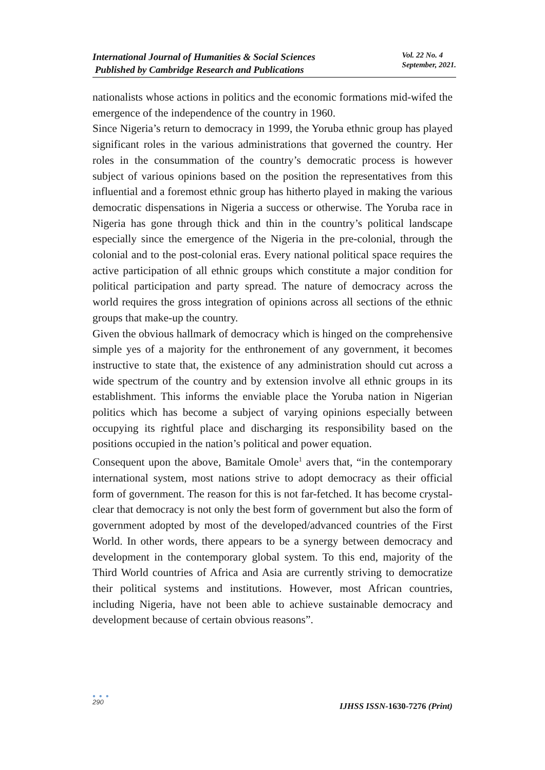International Journal of Humanities & Social Sciences
Published by Cambridge Research and Publications
Vol. 22 No. 4
September, 2021.
nationalists whose actions in politics and the economic formations mid-wifed the emergence of the independence of the country in 1960.
Since Nigeria’s return to democracy in 1999, the Yoruba ethnic group has played significant roles in the various administrations that governed the country. Her roles in the consummation of the country’s democratic process is however subject of various opinions based on the position the representatives from this influential and a foremost ethnic group has hitherto played in making the various democratic dispensations in Nigeria a success or otherwise. The Yoruba race in Nigeria has gone through thick and thin in the country’s political landscape especially since the emergence of the Nigeria in the pre-colonial, through the colonial and to the post-colonial eras. Every national political space requires the active participation of all ethnic groups which constitute a major condition for political participation and party spread. The nature of democracy across the world requires the gross integration of opinions across all sections of the ethnic groups that make-up the country.
Given the obvious hallmark of democracy which is hinged on the comprehensive simple yes of a majority for the enthronement of any government, it becomes instructive to state that, the existence of any administration should cut across a wide spectrum of the country and by extension involve all ethnic groups in its establishment. This informs the enviable place the Yoruba nation in Nigerian politics which has become a subject of varying opinions especially between occupying its rightful place and discharging its responsibility based on the positions occupied in the nation’s political and power equation.
Consequent upon the above, Bamitale Omole<sup>1</sup> avers that, “in the contemporary international system, most nations strive to adopt democracy as their official form of government. The reason for this is not far-fetched. It has become crystal-clear that democracy is not only the best form of government but also the form of government adopted by most of the developed/advanced countries of the First World. In other words, there appears to be a synergy between democracy and development in the contemporary global system. To this end, majority of the Third World countries of Africa and Asia are currently striving to democratize their political systems and institutions. However, most African countries, including Nigeria, have not been able to achieve sustainable democracy and development because of certain obvious reasons”.
● ● ●
290
IJHSS ISSN-1630-7276 (Print)